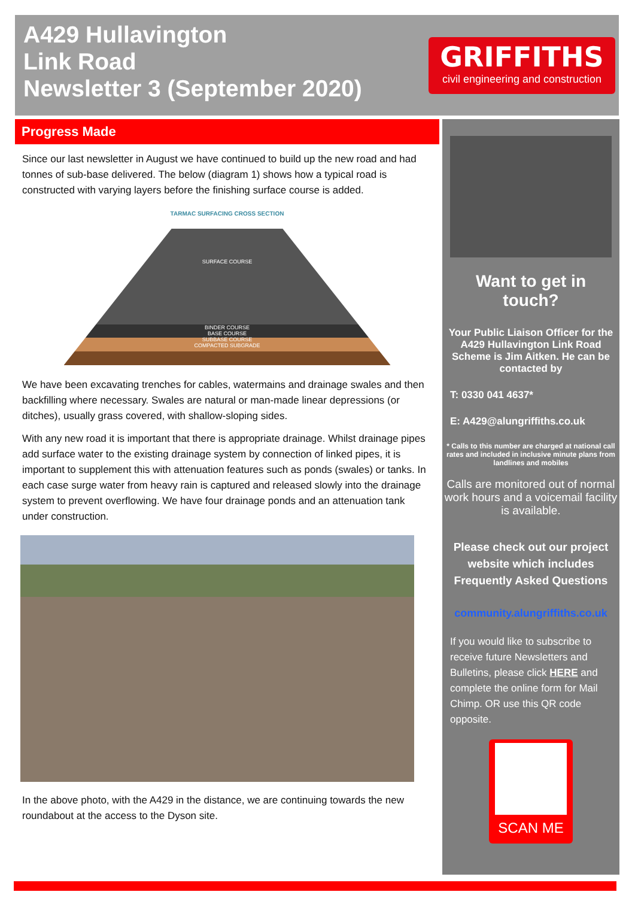A429 Hullavington
Link Road
Newsletter 3 (September 2020)
GRIFFITHS
civil engineering and construction
Progress Made
Since our last newsletter in August we have continued to build up the new road and had tonnes of sub-base delivered. The below (diagram 1) shows how a typical road is constructed with varying layers before the finishing surface course is added.
TARMAC SURFACING CROSS SECTION
SURFACE COURSE
BINDER COURSE
BASE COURSE
SUBBASE COURSE
COMPACTED SUBGRADE
We have been excavating trenches for cables, watermains and drainage swales and then backfilling where necessary. Swales are natural or man-made linear depressions (or ditches), usually grass covered, with shallow-sloping sides.
With any new road it is important that there is appropriate drainage. Whilst drainage pipes add surface water to the existing drainage system by connection of linked pipes, it is important to supplement this with attenuation features such as ponds (swales) or tanks. In each case surge water from heavy rain is captured and released slowly into the drainage system to prevent overflowing. We have four drainage ponds and an attenuation tank under construction.
In the above photo, with the A429 in the distance, we are continuing towards the new roundabout at the access to the Dyson site.
Want to get in
touch?
Your Public Liaison Officer for the A429 Hullavington Link Road Scheme is Jim Aitken. He can be contacted by
T: 0330 041 4637*
E: A429@alungriffiths.co.uk
* Calls to this number are charged at national call rates and included in inclusive minute plans from landlines and mobiles
Calls are monitored out of normal work hours and a voicemail facility is available.
Please check out our project website which includes Frequently Asked Questions
community.alungriffiths.co.uk
If you would like to subscribe to receive future Newsletters and Bulletins, please click HERE and complete the online form for Mail Chimp. OR use this QR code opposite.
SCAN ME